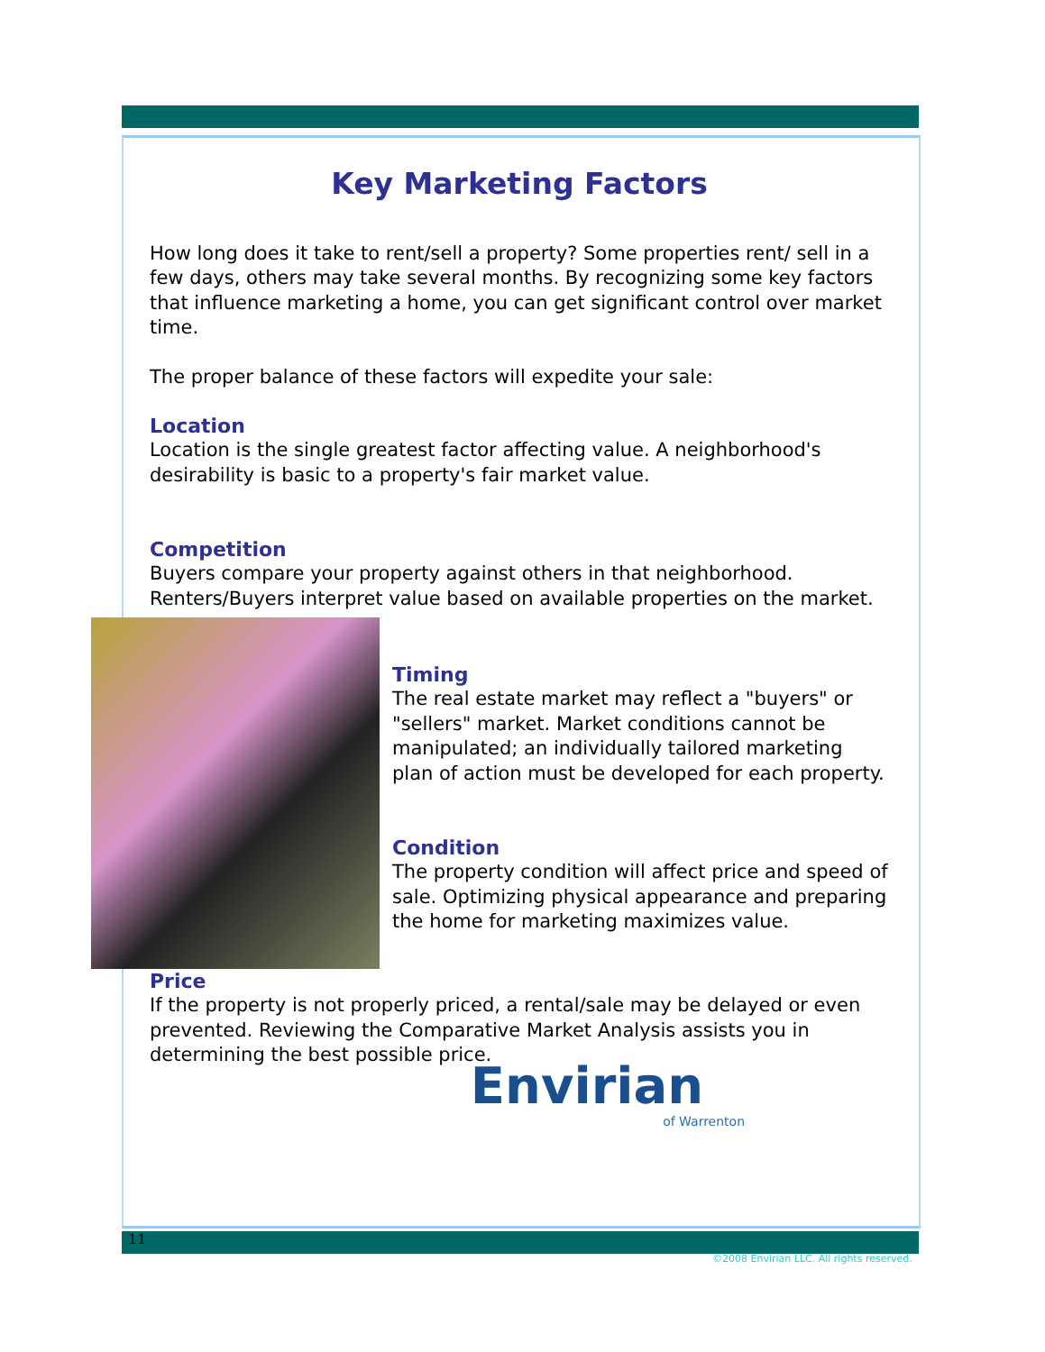Key Marketing Factors
How long does it take to rent/sell a property? Some properties rent/ sell in a few days, others may take several months. By recognizing some key factors that influence marketing a home, you can get significant control over market time.
The proper balance of these factors will expedite your sale:
Location
Location is the single greatest factor affecting value. A neighborhood's desirability is basic to a property's fair market value.
Competition
Buyers compare your property against others in that neighborhood. Renters/Buyers interpret value based on available properties on the market.
Timing
The real estate market may reflect a "buyers" or "sellers" market. Market conditions cannot be manipulated; an individually tailored marketing plan of action must be developed for each property.
Condition
The property condition will affect price and speed of sale. Optimizing physical appearance and preparing the home for marketing maximizes value.
Price
If the property is not properly priced, a rental/sale may be delayed or even prevented. Reviewing the Comparative Market Analysis assists you in determining the best possible price.
Envirian
of Warrenton
11
©2008 Envirian LLC. All rights reserved.